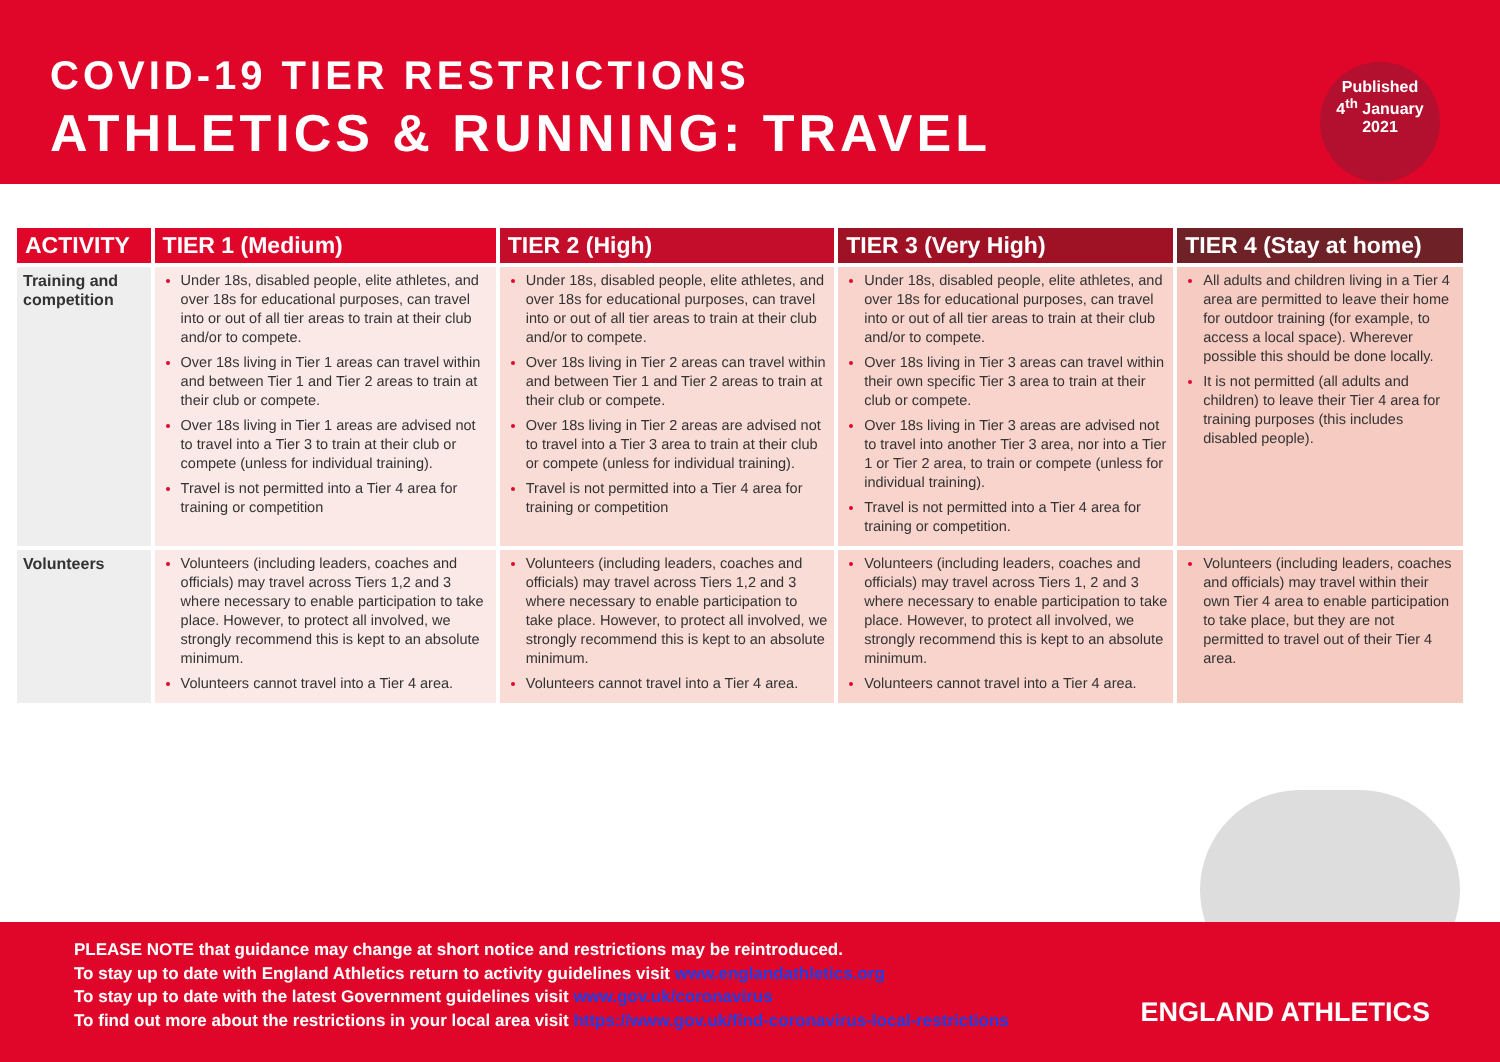COVID-19 TIER RESTRICTIONS
ATHLETICS & RUNNING: TRAVEL
Published
4<sup>th</sup> January
2021
| ACTIVITY | TIER 1 (Medium) | TIER 2 (High) | TIER 3 (Very High) | TIER 4 (Stay at home) |
| --- | --- | --- | --- | --- |
| Training and competition | Under 18s, disabled people, elite athletes, and over 18s for educational purposes, can travel into or out of all tier areas to train at their club and/or to compete. Over 18s living in Tier 1 areas can travel within and between Tier 1 and Tier 2 areas to train at their club or compete. Over 18s living in Tier 1 areas are advised not to travel into a Tier 3 to train at their club or compete (unless for individual training). Travel is not permitted into a Tier 4 area for training or competition | Under 18s, disabled people, elite athletes, and over 18s for educational purposes, can travel into or out of all tier areas to train at their club and/or to compete. Over 18s living in Tier 2 areas can travel within and between Tier 1 and Tier 2 areas to train at their club or compete. Over 18s living in Tier 2 areas are advised not to travel into a Tier 3 area to train at their club or compete (unless for individual training). Travel is not permitted into a Tier 4 area for training or competition | Under 18s, disabled people, elite athletes, and over 18s for educational purposes, can travel into or out of all tier areas to train at their club and/or to compete. Over 18s living in Tier 3 areas can travel within their own specific Tier 3 area to train at their club or compete. Over 18s living in Tier 3 areas are advised not to travel into another Tier 3 area, nor into a Tier 1 or Tier 2 area, to train or compete (unless for individual training). Travel is not permitted into a Tier 4 area for training or competition. | All adults and children living in a Tier 4 area are permitted to leave their home for outdoor training (for example, to access a local space). Wherever possible this should be done locally. It is not permitted (all adults and children) to leave their Tier 4 area for training purposes (this includes disabled people). |
| Volunteers | Volunteers (including leaders, coaches and officials) may travel across Tiers 1,2 and 3 where necessary to enable participation to take place. However, to protect all involved, we strongly recommend this is kept to an absolute minimum. Volunteers cannot travel into a Tier 4 area. | Volunteers (including leaders, coaches and officials) may travel across Tiers 1,2 and 3 where necessary to enable participation to take place. However, to protect all involved, we strongly recommend this is kept to an absolute minimum. Volunteers cannot travel into a Tier 4 area. | Volunteers (including leaders, coaches and officials) may travel across Tiers 1, 2 and 3 where necessary to enable participation to take place. However, to protect all involved, we strongly recommend this is kept to an absolute minimum. Volunteers cannot travel into a Tier 4 area. | Volunteers (including leaders, coaches and officials) may travel within their own Tier 4 area to enable participation to take place, but they are not permitted to travel out of their Tier 4 area. |
PLEASE NOTE that guidance may change at short notice and restrictions may be reintroduced.
To stay up to date with England Athletics return to activity guidelines visit www.englandathletics.org
To stay up to date with the latest Government guidelines visit www.gov.uk/coronavirus
To find out more about the restrictions in your local area visit https://www.gov.uk/find-coronavirus-local-restrictions
ENGLAND ATHLETICS